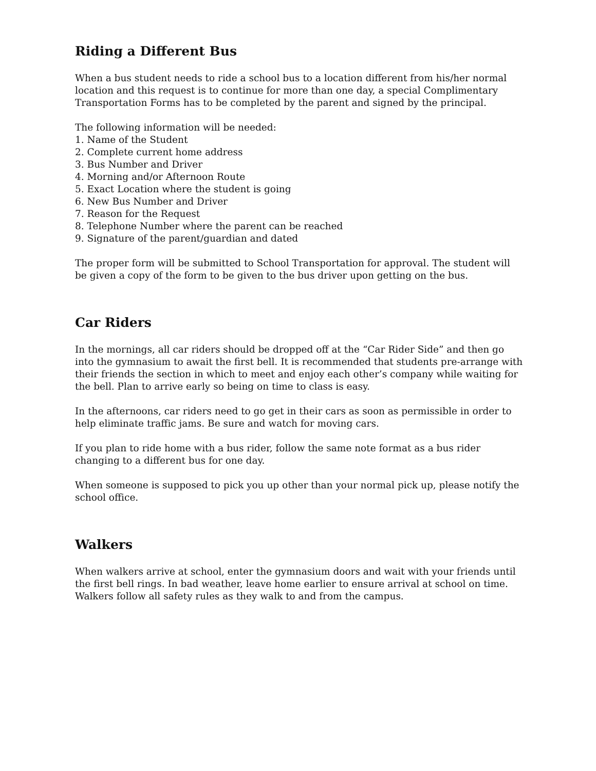Riding a Different Bus
When a bus student needs to ride a school bus to a location different from his/her normal location and this request is to continue for more than one day, a special Complimentary Transportation Forms has to be completed by the parent and signed by the principal.
The following information will be needed:
1. Name of the Student
2. Complete current home address
3. Bus Number and Driver
4. Morning and/or Afternoon Route
5. Exact Location where the student is going
6. New Bus Number and Driver
7. Reason for the Request
8. Telephone Number where the parent can be reached
9. Signature of the parent/guardian and dated
The proper form will be submitted to School Transportation for approval. The student will be given a copy of the form to be given to the bus driver upon getting on the bus.
Car Riders
In the mornings, all car riders should be dropped off at the “Car Rider Side” and then go into the gymnasium to await the first bell. It is recommended that students pre-arrange with their friends the section in which to meet and enjoy each other’s company while waiting for the bell. Plan to arrive early so being on time to class is easy.
In the afternoons, car riders need to go get in their cars as soon as permissible in order to help eliminate traffic jams. Be sure and watch for moving cars.
If you plan to ride home with a bus rider, follow the same note format as a bus rider changing to a different bus for one day.
When someone is supposed to pick you up other than your normal pick up, please notify the school office.
Walkers
When walkers arrive at school, enter the gymnasium doors and wait with your friends until the first bell rings. In bad weather, leave home earlier to ensure arrival at school on time. Walkers follow all safety rules as they walk to and from the campus.